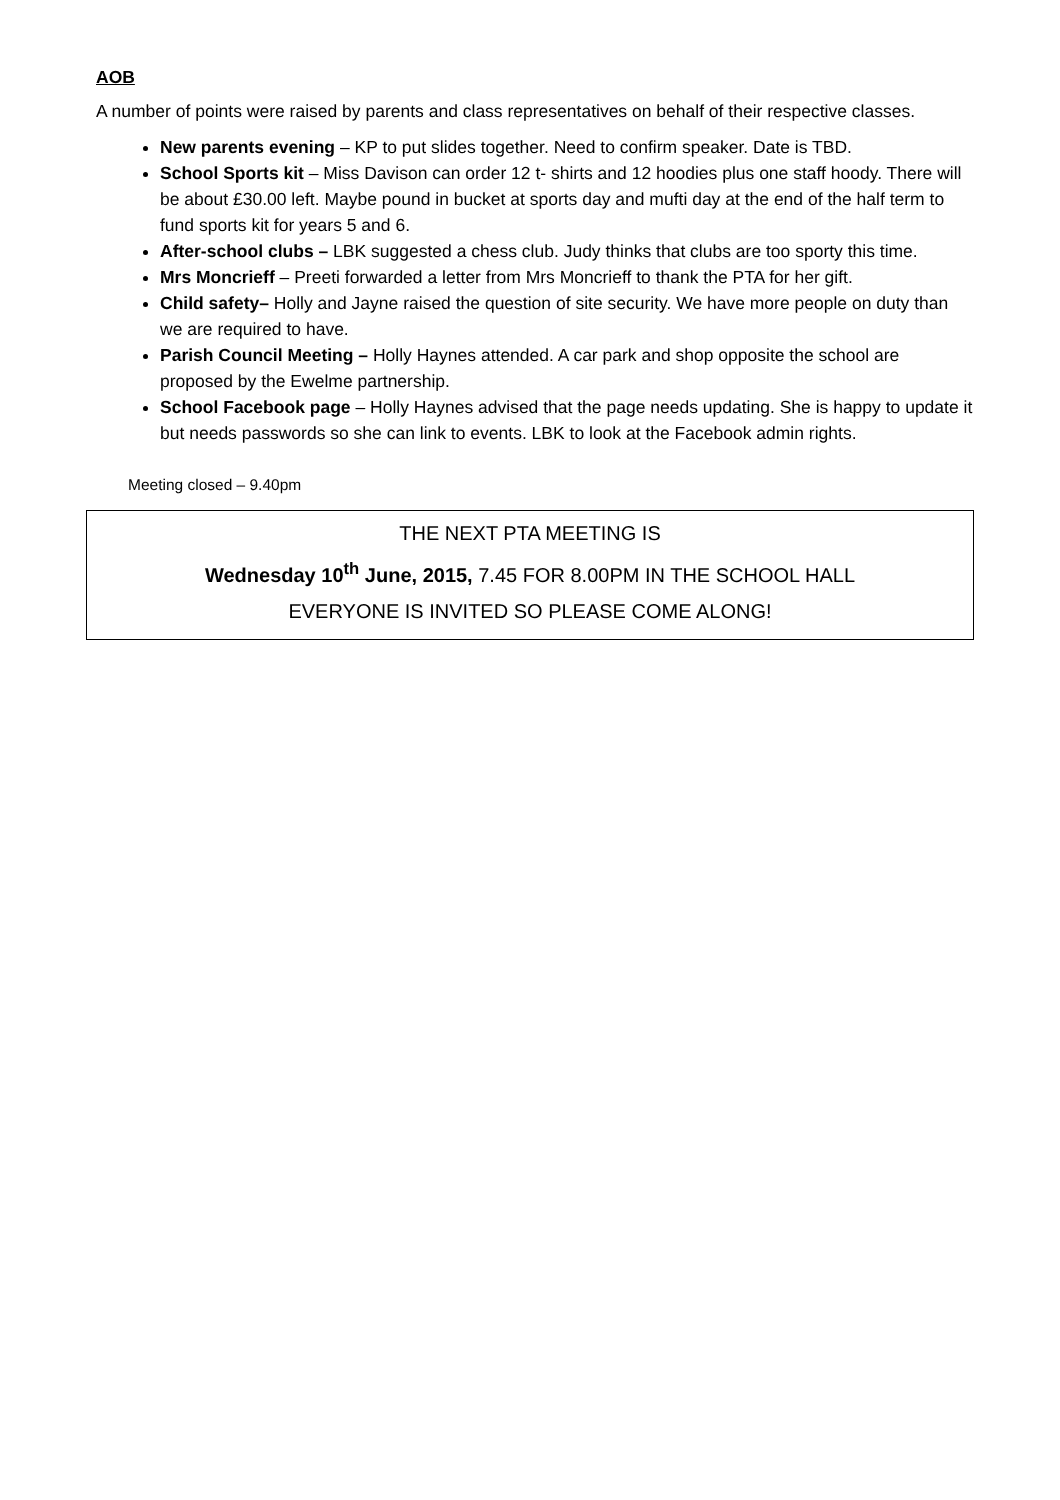AOB
A number of points were raised by parents and class representatives on behalf of their respective classes.
New parents evening – KP to put slides together. Need to confirm speaker. Date is TBD.
School Sports kit – Miss Davison can order 12 t- shirts and 12 hoodies plus one staff hoody. There will be about £30.00 left. Maybe pound in bucket at sports day and mufti day at the end of the half term to fund sports kit for years 5 and 6.
After-school clubs – LBK suggested a chess club. Judy thinks that clubs are too sporty this time.
Mrs Moncrieff – Preeti forwarded a letter from Mrs Moncrieff to thank the PTA for her gift.
Child safety– Holly and Jayne raised the question of site security. We have more people on duty than we are required to have.
Parish Council Meeting – Holly Haynes attended. A car park and shop opposite the school are proposed by the Ewelme partnership.
School Facebook page – Holly Haynes advised that the page needs updating. She is happy to update it but needs passwords so she can link to events. LBK to look at the Facebook admin rights.
Meeting closed – 9.40pm
THE NEXT PTA MEETING IS
Wednesday 10<sup>th</sup> June, 2015, 7.45 FOR 8.00PM IN THE SCHOOL HALL
EVERYONE IS INVITED SO PLEASE COME ALONG!